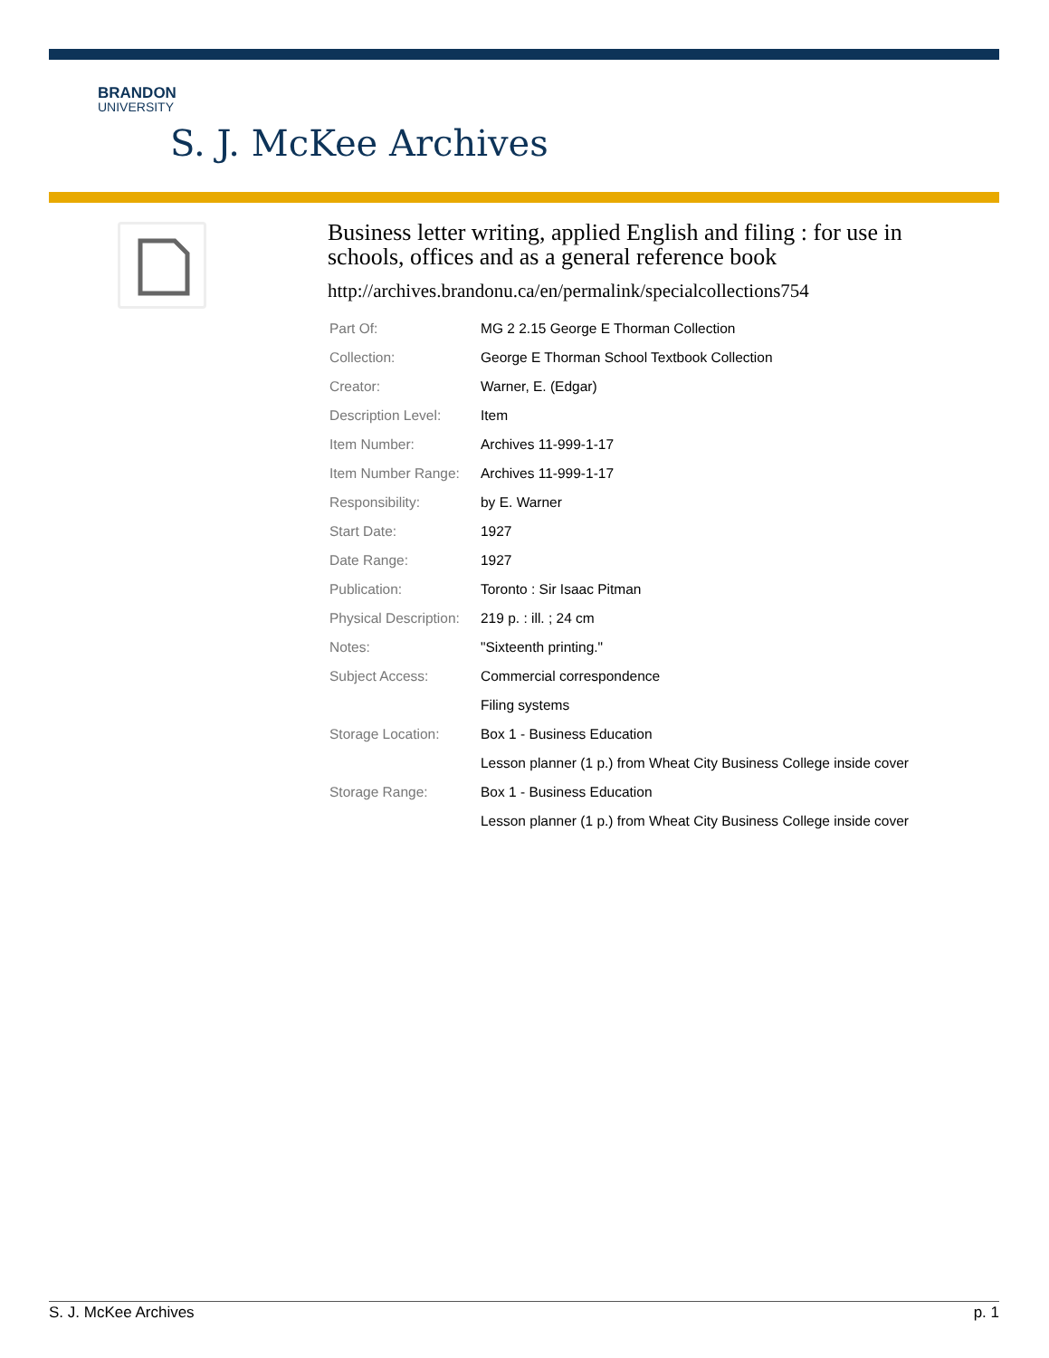BRANDON
UNIVERSITY
S. J. McKee Archives
Business letter writing, applied English and filing : for use in schools, offices and as a general reference book
http://archives.brandonu.ca/en/permalink/specialcollections754
| Part Of: | MG 2 2.15 George E Thorman Collection |
| Collection: | George E Thorman School Textbook Collection |
| Creator: | Warner, E. (Edgar) |
| Description Level: | Item |
| Item Number: | Archives 11-999-1-17 |
| Item Number Range: | Archives 11-999-1-17 |
| Responsibility: | by E. Warner |
| Start Date: | 1927 |
| Date Range: | 1927 |
| Publication: | Toronto : Sir Isaac Pitman |
| Physical Description: | 219 p. : ill. ; 24 cm |
| Notes: | "Sixteenth printing." |
| Subject Access: | Commercial correspondence |
| | Filing systems |
| Storage Location: | Box 1 - Business Education |
| | Lesson planner (1 p.) from Wheat City Business College inside cover |
| Storage Range: | Box 1 - Business Education |
| | Lesson planner (1 p.) from Wheat City Business College inside cover |
S. J. McKee Archives p. 1